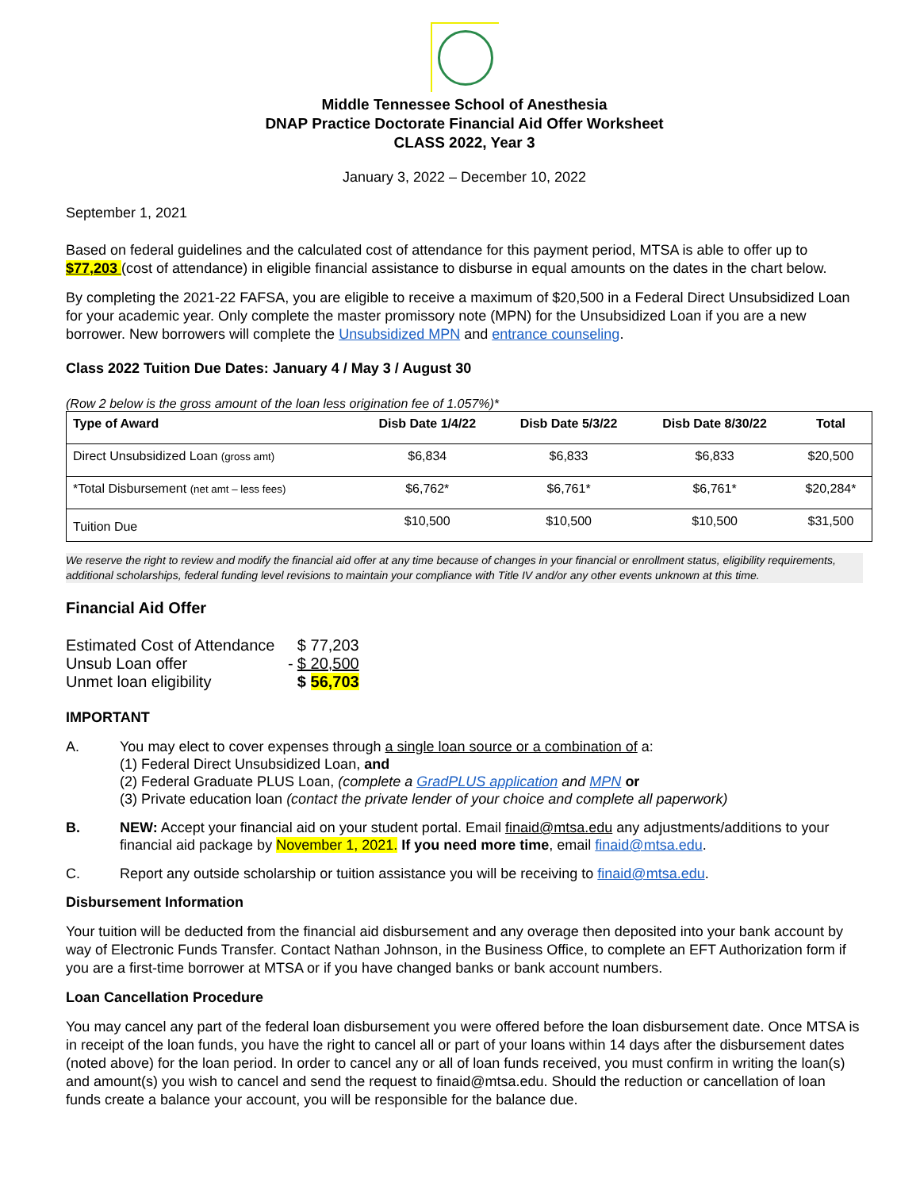Middle Tennessee School of Anesthesia
DNAP Practice Doctorate Financial Aid Offer Worksheet
CLASS 2022, Year 3
January 3, 2022 – December 10, 2022
September 1, 2021
Based on federal guidelines and the calculated cost of attendance for this payment period, MTSA is able to offer up to $77,203 (cost of attendance) in eligible financial assistance to disburse in equal amounts on the dates in the chart below.
By completing the 2021-22 FAFSA, you are eligible to receive a maximum of $20,500 in a Federal Direct Unsubsidized Loan for your academic year. Only complete the master promissory note (MPN) for the Unsubsidized Loan if you are a new borrower. New borrowers will complete the Unsubsidized MPN and entrance counseling.
Class 2022 Tuition Due Dates: January 4 / May 3 / August 30
(Row 2 below is the gross amount of the loan less origination fee of 1.057%)*
| Type of Award | Disb Date 1/4/22 | Disb Date 5/3/22 | Disb Date 8/30/22 | Total |
| --- | --- | --- | --- | --- |
| Direct Unsubsidized Loan (gross amt) | $6,834 | $6,833 | $6,833 | $20,500 |
| *Total Disbursement (net amt – less fees) | $6,762* | $6,761* | $6,761* | $20,284* |
| Tuition Due | $10,500 | $10,500 | $10,500 | $31,500 |
We reserve the right to review and modify the financial aid offer at any time because of changes in your financial or enrollment status, eligibility requirements, additional scholarships, federal funding level revisions to maintain your compliance with Title IV and/or any other events unknown at this time.
Financial Aid Offer
| Estimated Cost of Attendance | | $ 77,203 |
| Unsub Loan offer | - | $ 20,500 |
| Unmet loan eligibility | | $ 56,703 |
IMPORTANT
A. You may elect to cover expenses through a single loan source or a combination of a:
(1) Federal Direct Unsubsidized Loan, and
(2) Federal Graduate PLUS Loan, (complete a GradPLUS application and MPN or
(3) Private education loan (contact the private lender of your choice and complete all paperwork)
B. NEW: Accept your financial aid on your student portal. Email finaid@mtsa.edu any adjustments/additions to your financial aid package by November 1, 2021. If you need more time, email finaid@mtsa.edu.
C. Report any outside scholarship or tuition assistance you will be receiving to finaid@mtsa.edu.
Disbursement Information
Your tuition will be deducted from the financial aid disbursement and any overage then deposited into your bank account by way of Electronic Funds Transfer. Contact Nathan Johnson, in the Business Office, to complete an EFT Authorization form if you are a first-time borrower at MTSA or if you have changed banks or bank account numbers.
Loan Cancellation Procedure
You may cancel any part of the federal loan disbursement you were offered before the loan disbursement date. Once MTSA is in receipt of the loan funds, you have the right to cancel all or part of your loans within 14 days after the disbursement dates (noted above) for the loan period. In order to cancel any or all of loan funds received, you must confirm in writing the loan(s) and amount(s) you wish to cancel and send the request to finaid@mtsa.edu. Should the reduction or cancellation of loan funds create a balance your account, you will be responsible for the balance due.